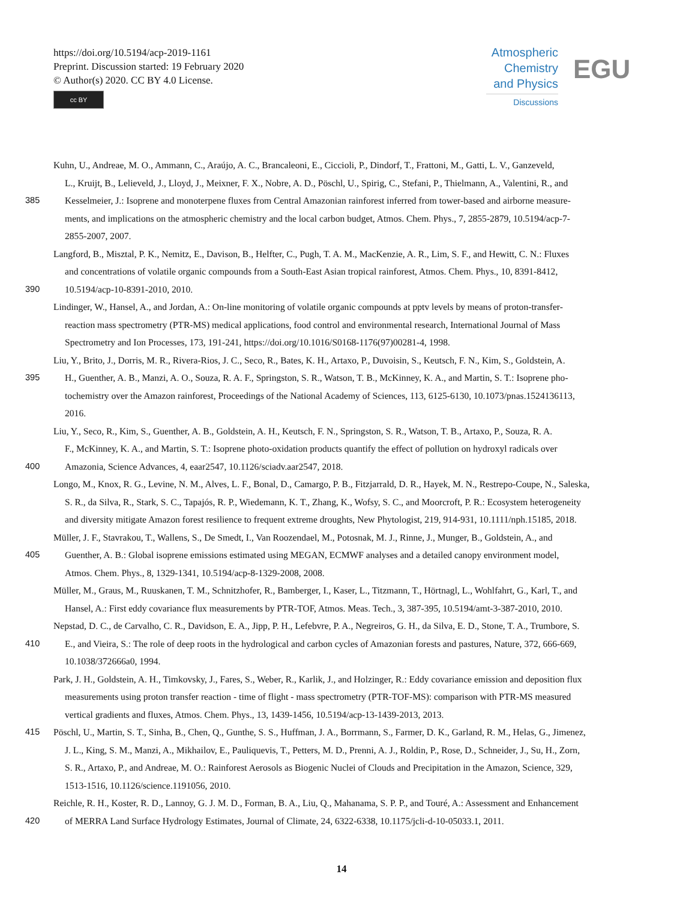https://doi.org/10.5194/acp-2019-1161
Preprint. Discussion started: 19 February 2020
© Author(s) 2020. CC BY 4.0 License.
cc BY
Atmospheric
Chemistry
and Physics
Discussions
EGU
Kuhn, U., Andreae, M. O., Ammann, C., Araújo, A. C., Brancaleoni, E., Ciccioli, P., Dindorf, T., Frattoni, M., Gatti, L. V., Ganzeveld,
L., Kruijt, B., Lelieveld, J., Lloyd, J., Meixner, F. X., Nobre, A. D., Pöschl, U., Spirig, C., Stefani, P., Thielmann, A., Valentini, R., and
385 Kesselmeier, J.: Isoprene and monoterpene fluxes from Central Amazonian rainforest inferred from tower-based and airborne measure-
ments, and implications on the atmospheric chemistry and the local carbon budget, Atmos. Chem. Phys., 7, 2855-2879, 10.5194/acp-7-
2855-2007, 2007.
Langford, B., Misztal, P. K., Nemitz, E., Davison, B., Helfter, C., Pugh, T. A. M., MacKenzie, A. R., Lim, S. F., and Hewitt, C. N.: Fluxes
and concentrations of volatile organic compounds from a South-East Asian tropical rainforest, Atmos. Chem. Phys., 10, 8391-8412,
390 10.5194/acp-10-8391-2010, 2010.
Lindinger, W., Hansel, A., and Jordan, A.: On-line monitoring of volatile organic compounds at pptv levels by means of proton-transfer-
reaction mass spectrometry (PTR-MS) medical applications, food control and environmental research, International Journal of Mass
Spectrometry and Ion Processes, 173, 191-241, https://doi.org/10.1016/S0168-1176(97)00281-4, 1998.
Liu, Y., Brito, J., Dorris, M. R., Rivera-Rios, J. C., Seco, R., Bates, K. H., Artaxo, P., Duvoisin, S., Keutsch, F. N., Kim, S., Goldstein, A.
395 H., Guenther, A. B., Manzi, A. O., Souza, R. A. F., Springston, S. R., Watson, T. B., McKinney, K. A., and Martin, S. T.: Isoprene pho-
tochemistry over the Amazon rainforest, Proceedings of the National Academy of Sciences, 113, 6125-6130, 10.1073/pnas.1524136113,
2016.
Liu, Y., Seco, R., Kim, S., Guenther, A. B., Goldstein, A. H., Keutsch, F. N., Springston, S. R., Watson, T. B., Artaxo, P., Souza, R. A.
F., McKinney, K. A., and Martin, S. T.: Isoprene photo-oxidation products quantify the effect of pollution on hydroxyl radicals over
400 Amazonia, Science Advances, 4, eaar2547, 10.1126/sciadv.aar2547, 2018.
Longo, M., Knox, R. G., Levine, N. M., Alves, L. F., Bonal, D., Camargo, P. B., Fitzjarrald, D. R., Hayek, M. N., Restrepo-Coupe, N., Saleska,
S. R., da Silva, R., Stark, S. C., Tapajós, R. P., Wiedemann, K. T., Zhang, K., Wofsy, S. C., and Moorcroft, P. R.: Ecosystem heterogeneity
and diversity mitigate Amazon forest resilience to frequent extreme droughts, New Phytologist, 219, 914-931, 10.1111/nph.15185, 2018.
Müller, J. F., Stavrakou, T., Wallens, S., De Smedt, I., Van Roozendael, M., Potosnak, M. J., Rinne, J., Munger, B., Goldstein, A., and
405 Guenther, A. B.: Global isoprene emissions estimated using MEGAN, ECMWF analyses and a detailed canopy environment model,
Atmos. Chem. Phys., 8, 1329-1341, 10.5194/acp-8-1329-2008, 2008.
Müller, M., Graus, M., Ruuskanen, T. M., Schnitzhofer, R., Bamberger, I., Kaser, L., Titzmann, T., Hörtnagl, L., Wohlfahrt, G., Karl, T., and
Hansel, A.: First eddy covariance flux measurements by PTR-TOF, Atmos. Meas. Tech., 3, 387-395, 10.5194/amt-3-387-2010, 2010.
Nepstad, D. C., de Carvalho, C. R., Davidson, E. A., Jipp, P. H., Lefebvre, P. A., Negreiros, G. H., da Silva, E. D., Stone, T. A., Trumbore, S.
410 E., and Vieira, S.: The role of deep roots in the hydrological and carbon cycles of Amazonian forests and pastures, Nature, 372, 666-669,
10.1038/372666a0, 1994.
Park, J. H., Goldstein, A. H., Timkovsky, J., Fares, S., Weber, R., Karlik, J., and Holzinger, R.: Eddy covariance emission and deposition flux
measurements using proton transfer reaction - time of flight - mass spectrometry (PTR-TOF-MS): comparison with PTR-MS measured
vertical gradients and fluxes, Atmos. Chem. Phys., 13, 1439-1456, 10.5194/acp-13-1439-2013, 2013.
415 Pöschl, U., Martin, S. T., Sinha, B., Chen, Q., Gunthe, S. S., Huffman, J. A., Borrmann, S., Farmer, D. K., Garland, R. M., Helas, G., Jimenez,
J. L., King, S. M., Manzi, A., Mikhailov, E., Pauliquevis, T., Petters, M. D., Prenni, A. J., Roldin, P., Rose, D., Schneider, J., Su, H., Zorn,
S. R., Artaxo, P., and Andreae, M. O.: Rainforest Aerosols as Biogenic Nuclei of Clouds and Precipitation in the Amazon, Science, 329,
1513-1516, 10.1126/science.1191056, 2010.
Reichle, R. H., Koster, R. D., Lannoy, G. J. M. D., Forman, B. A., Liu, Q., Mahanama, S. P. P., and Touré, A.: Assessment and Enhancement
420 of MERRA Land Surface Hydrology Estimates, Journal of Climate, 24, 6322-6338, 10.1175/jcli-d-10-05033.1, 2011.
14